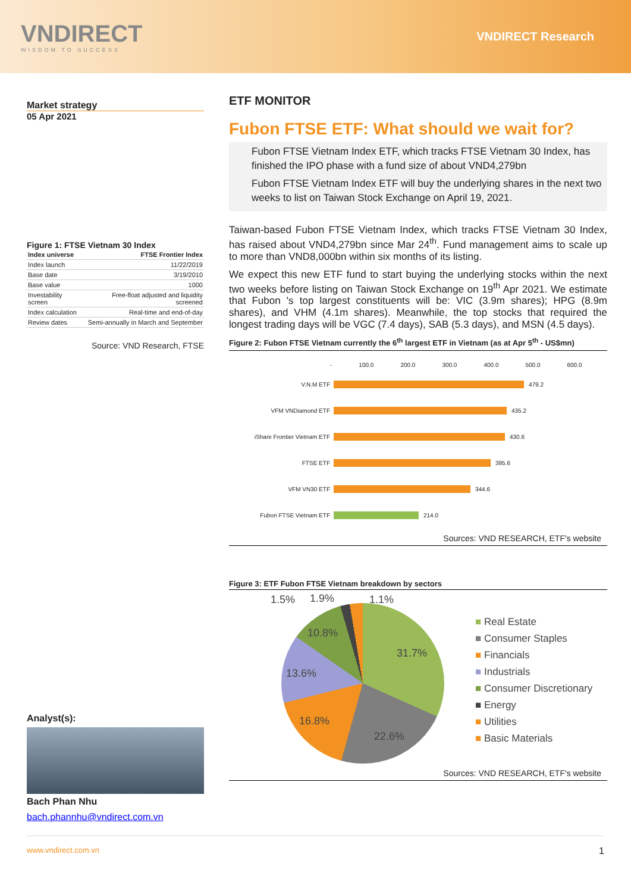VNDIRECT
WISDOM TO SUCCESS
VNDIRECT Research
Market strategy
05 Apr 2021
Figure 1: FTSE Vietnam 30 Index
| Index universe | FTSE Frontier Index |
| --- | --- |
| Index launch | 11/22/2019 |
| Base date | 3/19/2010 |
| Base value | 1000 |
| Investability screen | Free-float adjusted and liquidity screened |
| Index calculation | Real-time and end-of-day |
| Review dates | Semi-annually in March and September |
Source: VND Research, FTSE
Analyst(s):
Bach Phan Nhu
bach.phannhu@vndirect.com.vn
ETF MONITOR
Fubon FTSE ETF: What should we wait for?
Fubon FTSE Vietnam Index ETF, which tracks FTSE Vietnam 30 Index, has finished the IPO phase with a fund size of about VND4,279bn
Fubon FTSE Vietnam Index ETF will buy the underlying shares in the next two weeks to list on Taiwan Stock Exchange on April 19, 2021.
Taiwan-based Fubon FTSE Vietnam Index, which tracks FTSE Vietnam 30 Index, has raised about VND4,279bn since Mar 24<sup>th</sup>. Fund management aims to scale up to more than VND8,000bn within six months of its listing.
We expect this new ETF fund to start buying the underlying stocks within the next two weeks before listing on Taiwan Stock Exchange on 19<sup>th</sup> Apr 2021. We estimate that Fubon 's top largest constituents will be: VIC (3.9m shares); HPG (8.9m shares), and VHM (4.1m shares). Meanwhile, the top stocks that required the longest trading days will be VGC (7.4 days), SAB (5.3 days), and MSN (4.5 days).
Figure 2: Fubon FTSE Vietnam currently the 6<sup>th</sup> largest ETF in Vietnam (as at Apr 5<sup>th</sup> - US$mn)
- 100.0 200.0 300.0 400.0 500.0 600.0
V.N.M ETF
479.2
VFM VNDiamond ETF
435.2
iShare Frontier Vietnam ETF
430.6
FTSE ETF
395.6
VFM VN30 ETF
344.6
Fubon FTSE Vietnam ETF
214.0
Sources: VND RESEARCH, ETF's website
Figure 3: ETF Fubon FTSE Vietnam breakdown by sectors
1.5% 1.9% 1.1%
10.8%
31.7%
13.6%
16.8%
22.6%
■ Real Estate
■ Consumer Staples
■ Financials
■ Industrials
■ Consumer Discretionary
■ Energy
■ Utilities
■ Basic Materials
Sources: VND RESEARCH, ETF's website
www.vndirect.com.vn 1